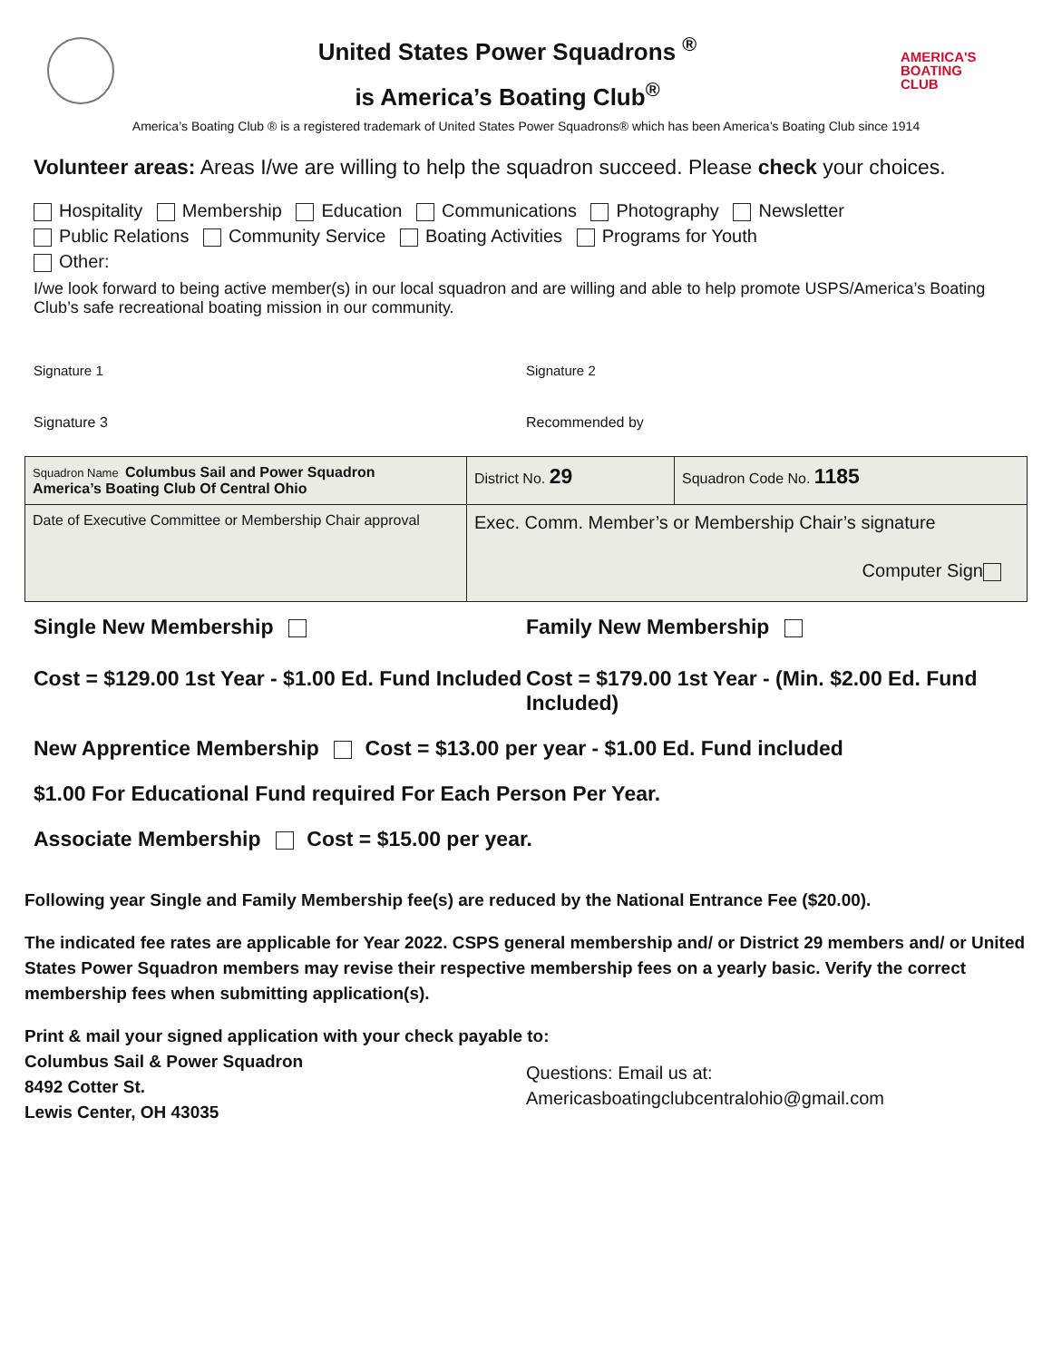United States Power Squadrons <sup>®</sup>
is America’s Boating Club<sup>®</sup>
AMERICA'S
BOATING
CLUB
America’s Boating Club ® is a registered trademark of United States Power Squadrons® which has been America’s Boating Club since 1914
Volunteer areas: Areas I/we are willing to help the squadron succeed. Please check your choices.
Hospitality Membership Education Communications Photography Newsletter
Public Relations Community Service Boating Activities Programs for Youth
Other:
I/we look forward to being active member(s) in our local squadron and are willing and able to help promote USPS/America’s Boating Club’s safe recreational boating mission in our community.
Signature 1 Signature 2
Signature 3 Recommended by
| Squadron Name Columbus Sail and Power Squadron America’s Boating Club Of Central Ohio | | District No. 29 | Squadron Code No. 1185 |
| Date of Executive Committee or Membership Chair approval | Exec. Comm. Member’s or Membership Chair’s signature Computer Sign | | |
Single New Membership Family New Membership
Cost = $129.00 1st Year - $1.00 Ed. Fund Included
Cost = $179.00 1st Year - (Min. $2.00 Ed. Fund Included)
New Apprentice Membership Cost = $13.00 per year - $1.00 Ed. Fund included
$1.00 For Educational Fund required For Each Person Per Year.
Associate Membership Cost = $15.00 per year.
Following year Single and Family Membership fee(s) are reduced by the National Entrance Fee ($20.00).
The indicated fee rates are applicable for Year 2022. CSPS general membership and/ or District 29 members and/ or United States Power Squadron members may revise their respective membership fees on a yearly basic. Verify the correct membership fees when submitting application(s).
Print & mail your signed application with your check payable to:
Columbus Sail & Power Squadron
8492 Cotter St.
Lewis Center, OH 43035
Questions: Email us at:
Americasboatingclubcentralohio@gmail.com